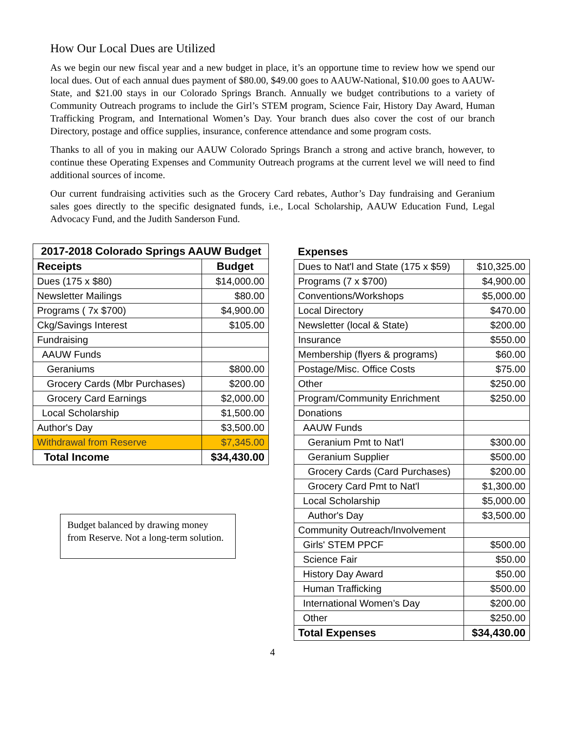How Our Local Dues are Utilized
As we begin our new fiscal year and a new budget in place, it’s an opportune time to review how we spend our local dues. Out of each annual dues payment of $80.00, $49.00 goes to AAUW-National, $10.00 goes to AAUW-State, and $21.00 stays in our Colorado Springs Branch. Annually we budget contributions to a variety of Community Outreach programs to include the Girl’s STEM program, Science Fair, History Day Award, Human Trafficking Program, and International Women’s Day. Your branch dues also cover the cost of our branch Directory, postage and office supplies, insurance, conference attendance and some program costs.
Thanks to all of you in making our AAUW Colorado Springs Branch a strong and active branch, however, to continue these Operating Expenses and Community Outreach programs at the current level we will need to find additional sources of income.
Our current fundraising activities such as the Grocery Card rebates, Author’s Day fundraising and Geranium sales goes directly to the specific designated funds, i.e., Local Scholarship, AAUW Education Fund, Legal Advocacy Fund, and the Judith Sanderson Fund.
| 2017-2018 Colorado Springs AAUW Budget | |
| --- | --- |
| Receipts | Budget |
| Dues (175 x $80) | $14,000.00 |
| Newsletter Mailings | $80.00 |
| Programs ( 7x $700) | $4,900.00 |
| Ckg/Savings Interest | $105.00 |
| Fundraising | |
| AAUW Funds | |
| Geraniums | $800.00 |
| Grocery Cards (Mbr Purchases) | $200.00 |
| Grocery Card Earnings | $2,000.00 |
| Local Scholarship | $1,500.00 |
| Author's Day | $3,500.00 |
| Withdrawal from Reserve | $7,345.00 |
| Total Income | $34,430.00 |
Budget balanced by drawing money from Reserve. Not a long-term solution.
| Expenses | |
| --- | --- |
| Dues to Nat'l and State (175 x $59) | $10,325.00 |
| Programs (7 x $700) | $4,900.00 |
| Conventions/Workshops | $5,000.00 |
| Local Directory | $470.00 |
| Newsletter (local & State) | $200.00 |
| Insurance | $550.00 |
| Membership (flyers & programs) | $60.00 |
| Postage/Misc. Office Costs | $75.00 |
| Other | $250.00 |
| Program/Community Enrichment | $250.00 |
| Donations | |
| AAUW Funds | |
| Geranium Pmt to Nat'l | $300.00 |
| Geranium Supplier | $500.00 |
| Grocery Cards (Card Purchases) | $200.00 |
| Grocery Card Pmt to Nat'l | $1,300.00 |
| Local Scholarship | $5,000.00 |
| Author's Day | $3,500.00 |
| Community Outreach/Involvement | |
| Girls' STEM PPCF | $500.00 |
| Science Fair | $50.00 |
| History Day Award | $50.00 |
| Human Trafficking | $500.00 |
| International Women’s Day | $200.00 |
| Other | $250.00 |
| Total Expenses | $34,430.00 |
4